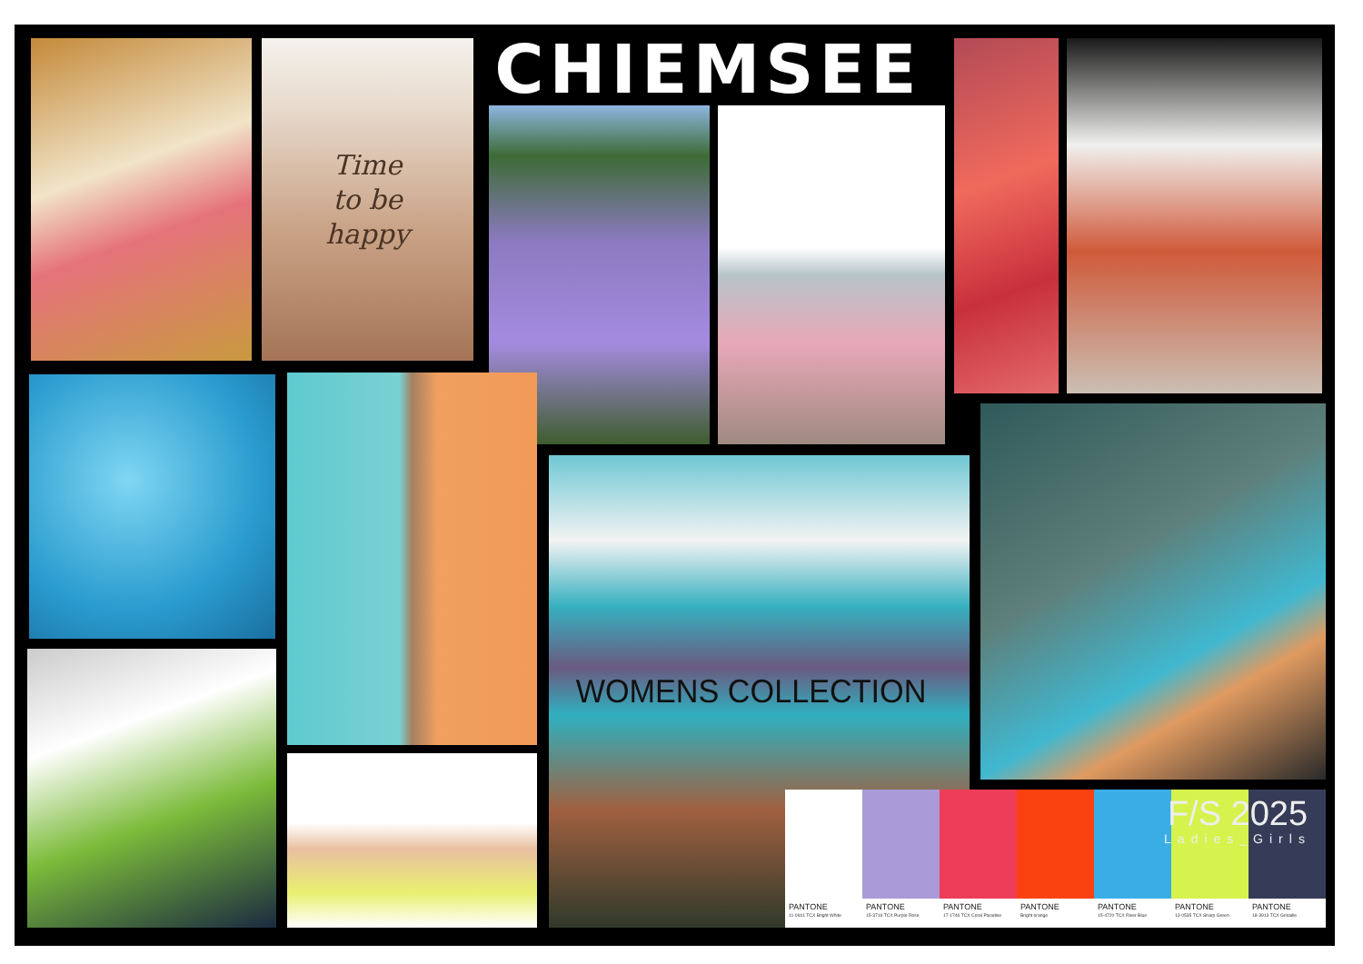Time
to be
happy
CHIEMSEE
WOMENS COLLECTION
PANTONE
11-0601 TCX Bright White
PANTONE
15-3716 TCX Purple Rose
PANTONE
17-1746 TCX Coral Paradise
PANTONE
Bright orange
PANTONE
15-4720 TCX River Blue
PANTONE
13-0535 TCX Sharp Green
PANTONE
18-3913 TCX Grisaille
F/S 2025
Ladies_Girls